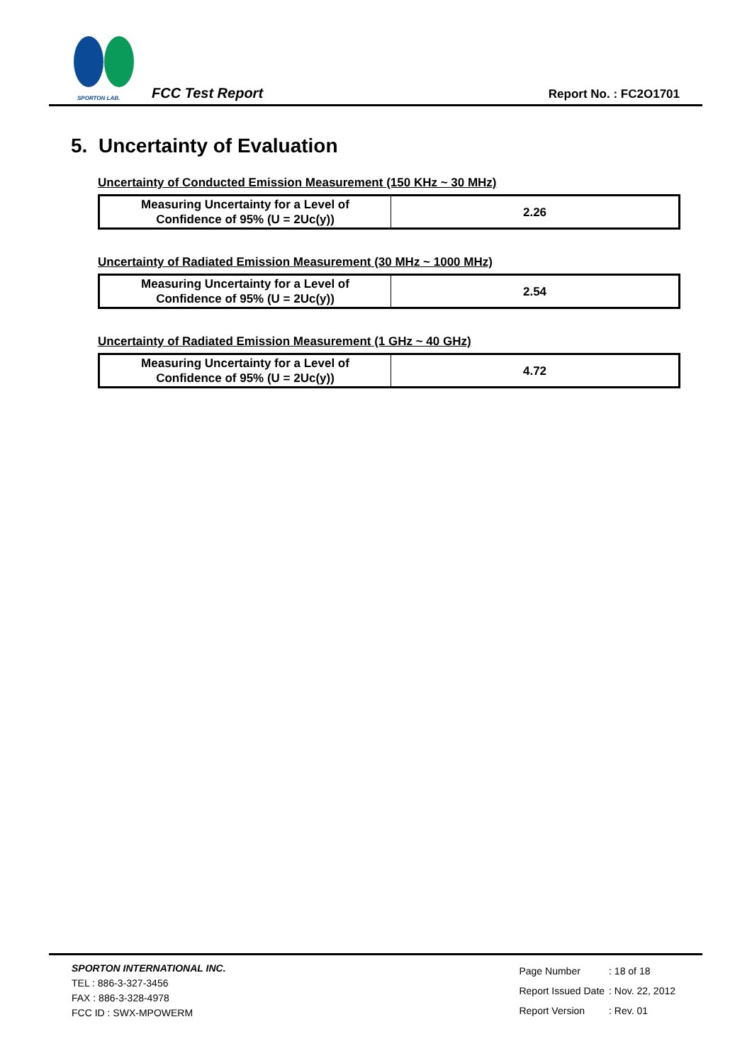SPORTON LAB.
FCC Test Report
Report No. : FC2O1701
5. Uncertainty of Evaluation
Uncertainty of Conducted Emission Measurement (150 KHz ~ 30 MHz)
| Measuring Uncertainty for a Level of Confidence of 95% (U = 2Uc(y)) | 2.26 |
Uncertainty of Radiated Emission Measurement (30 MHz ~ 1000 MHz)
| Measuring Uncertainty for a Level of Confidence of 95% (U = 2Uc(y)) | 2.54 |
Uncertainty of Radiated Emission Measurement (1 GHz ~ 40 GHz)
| Measuring Uncertainty for a Level of Confidence of 95% (U = 2Uc(y)) | 4.72 |
SPORTON INTERNATIONAL INC.
TEL : 886-3-327-3456
FAX : 886-3-328-4978
FCC ID : SWX-MPOWERM
| Page Number | : 18 of 18 |
| Report Issued Date | : Nov. 22, 2012 |
| Report Version | : Rev. 01 |